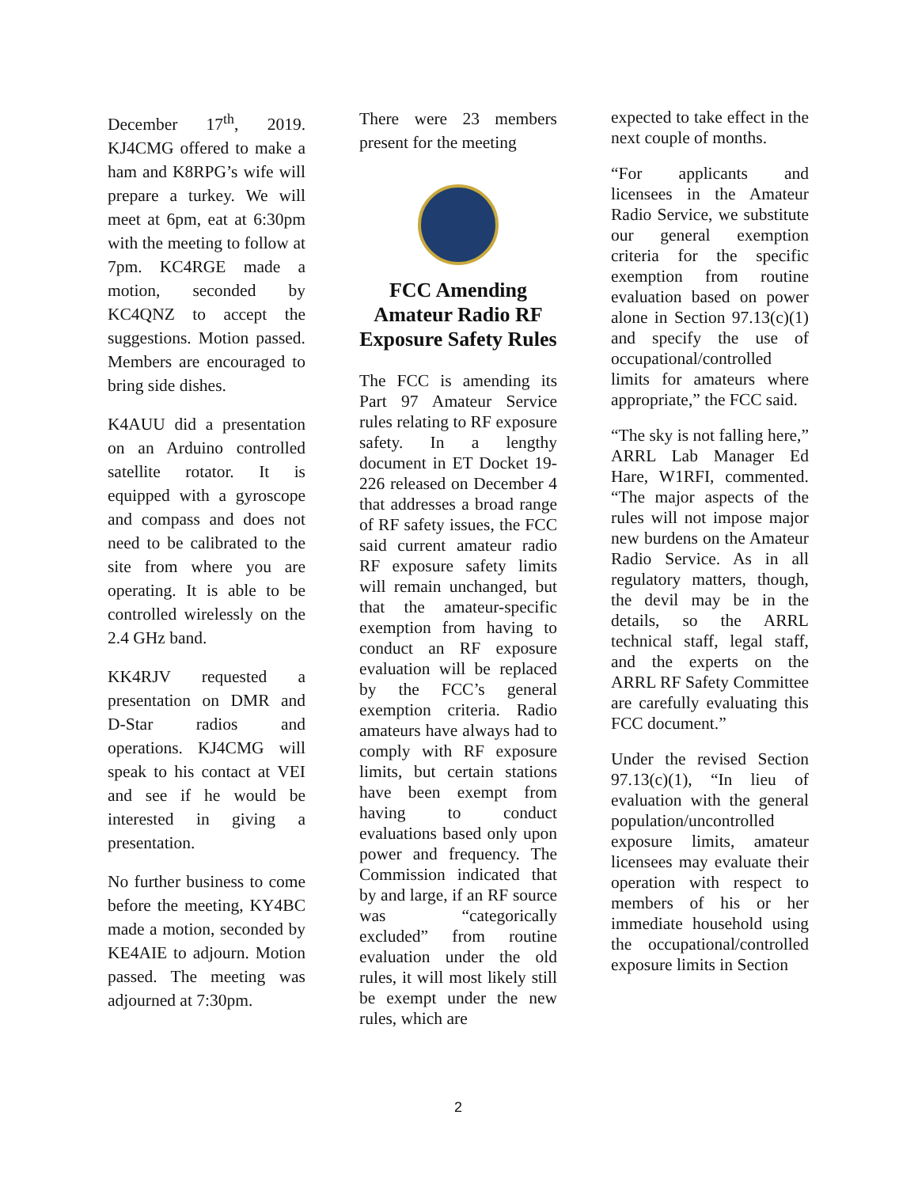December 17<sup>th</sup>, 2019. KJ4CMG offered to make a ham and K8RPG’s wife will prepare a turkey. We will meet at 6pm, eat at 6:30pm with the meeting to follow at 7pm. KC4RGE made a motion, seconded by KC4QNZ to accept the suggestions. Motion passed. Members are encouraged to bring side dishes.
K4AUU did a presentation on an Arduino controlled satellite rotator. It is equipped with a gyroscope and compass and does not need to be calibrated to the site from where you are operating. It is able to be controlled wirelessly on the 2.4 GHz band.
KK4RJV requested a presentation on DMR and D-Star radios and operations. KJ4CMG will speak to his contact at VEI and see if he would be interested in giving a presentation.
No further business to come before the meeting, KY4BC made a motion, seconded by KE4AIE to adjourn. Motion passed. The meeting was adjourned at 7:30pm.
There were 23 members present for the meeting
FCC Amending Amateur Radio RF Exposure Safety Rules
The FCC is amending its Part 97 Amateur Service rules relating to RF exposure safety. In a lengthy document in ET Docket 19-226 released on December 4 that addresses a broad range of RF safety issues, the FCC said current amateur radio RF exposure safety limits will remain unchanged, but that the amateur-specific exemption from having to conduct an RF exposure evaluation will be replaced by the FCC’s general exemption criteria. Radio amateurs have always had to comply with RF exposure limits, but certain stations have been exempt from having to conduct evaluations based only upon power and frequency. The Commission indicated that by and large, if an RF source was “categorically excluded” from routine evaluation under the old rules, it will most likely still be exempt under the new rules, which are
expected to take effect in the next couple of months.
“For applicants and licensees in the Amateur Radio Service, we substitute our general exemption criteria for the specific exemption from routine evaluation based on power alone in Section 97.13(c)(1) and specify the use of occupational/controlled limits for amateurs where appropriate,” the FCC said.
“The sky is not falling here,” ARRL Lab Manager Ed Hare, W1RFI, commented. “The major aspects of the rules will not impose major new burdens on the Amateur Radio Service. As in all regulatory matters, though, the devil may be in the details, so the ARRL technical staff, legal staff, and the experts on the ARRL RF Safety Committee are carefully evaluating this FCC document.”
Under the revised Section 97.13(c)(1), “In lieu of evaluation with the general population/uncontrolled exposure limits, amateur licensees may evaluate their operation with respect to members of his or her immediate household using the occupational/controlled exposure limits in Section
2